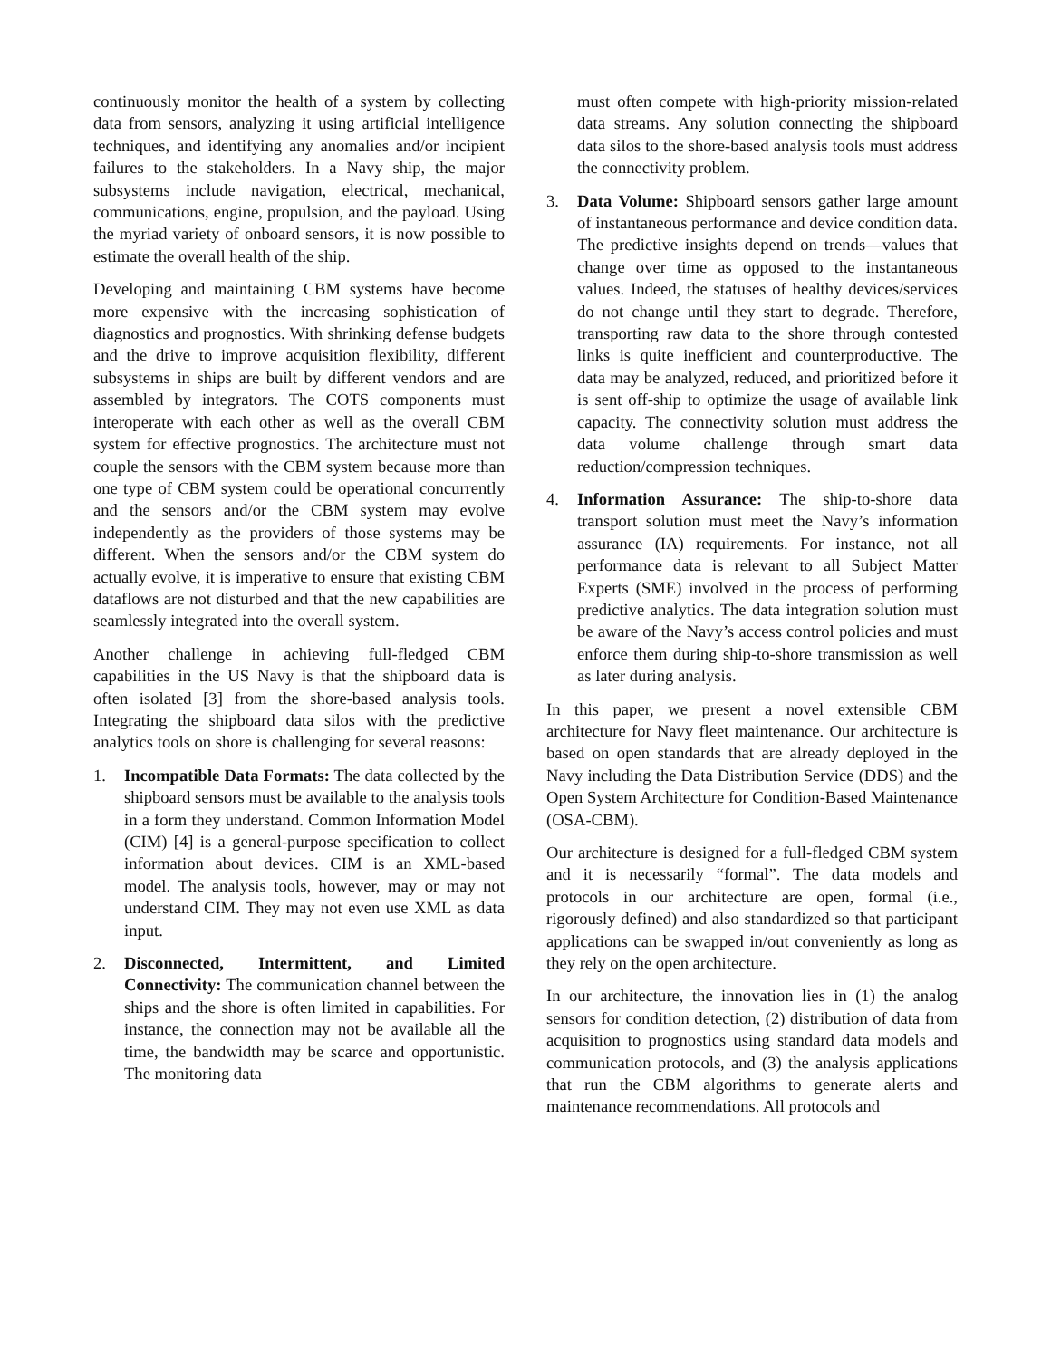continuously monitor the health of a system by collecting data from sensors, analyzing it using artificial intelligence techniques, and identifying any anomalies and/or incipient failures to the stakeholders. In a Navy ship, the major subsystems include navigation, electrical, mechanical, communications, engine, propulsion, and the payload. Using the myriad variety of onboard sensors, it is now possible to estimate the overall health of the ship.
Developing and maintaining CBM systems have become more expensive with the increasing sophistication of diagnostics and prognostics. With shrinking defense budgets and the drive to improve acquisition flexibility, different subsystems in ships are built by different vendors and are assembled by integrators. The COTS components must interoperate with each other as well as the overall CBM system for effective prognostics. The architecture must not couple the sensors with the CBM system because more than one type of CBM system could be operational concurrently and the sensors and/or the CBM system may evolve independently as the providers of those systems may be different. When the sensors and/or the CBM system do actually evolve, it is imperative to ensure that existing CBM dataflows are not disturbed and that the new capabilities are seamlessly integrated into the overall system.
Another challenge in achieving full-fledged CBM capabilities in the US Navy is that the shipboard data is often isolated [3] from the shore-based analysis tools. Integrating the shipboard data silos with the predictive analytics tools on shore is challenging for several reasons:
1. Incompatible Data Formats: The data collected by the shipboard sensors must be available to the analysis tools in a form they understand. Common Information Model (CIM) [4] is a general-purpose specification to collect information about devices. CIM is an XML-based model. The analysis tools, however, may or may not understand CIM. They may not even use XML as data input.
2. Disconnected, Intermittent, and Limited Connectivity: The communication channel between the ships and the shore is often limited in capabilities. For instance, the connection may not be available all the time, the bandwidth may be scarce and opportunistic. The monitoring data
must often compete with high-priority mission-related data streams. Any solution connecting the shipboard data silos to the shore-based analysis tools must address the connectivity problem.
3. Data Volume: Shipboard sensors gather large amount of instantaneous performance and device condition data. The predictive insights depend on trends—values that change over time as opposed to the instantaneous values. Indeed, the statuses of healthy devices/services do not change until they start to degrade. Therefore, transporting raw data to the shore through contested links is quite inefficient and counterproductive. The data may be analyzed, reduced, and prioritized before it is sent off-ship to optimize the usage of available link capacity. The connectivity solution must address the data volume challenge through smart data reduction/compression techniques.
4. Information Assurance: The ship-to-shore data transport solution must meet the Navy’s information assurance (IA) requirements. For instance, not all performance data is relevant to all Subject Matter Experts (SME) involved in the process of performing predictive analytics. The data integration solution must be aware of the Navy’s access control policies and must enforce them during ship-to-shore transmission as well as later during analysis.
In this paper, we present a novel extensible CBM architecture for Navy fleet maintenance. Our architecture is based on open standards that are already deployed in the Navy including the Data Distribution Service (DDS) and the Open System Architecture for Condition-Based Maintenance (OSA-CBM).
Our architecture is designed for a full-fledged CBM system and it is necessarily “formal”. The data models and protocols in our architecture are open, formal (i.e., rigorously defined) and also standardized so that participant applications can be swapped in/out conveniently as long as they rely on the open architecture.
In our architecture, the innovation lies in (1) the analog sensors for condition detection, (2) distribution of data from acquisition to prognostics using standard data models and communication protocols, and (3) the analysis applications that run the CBM algorithms to generate alerts and maintenance recommendations. All protocols and